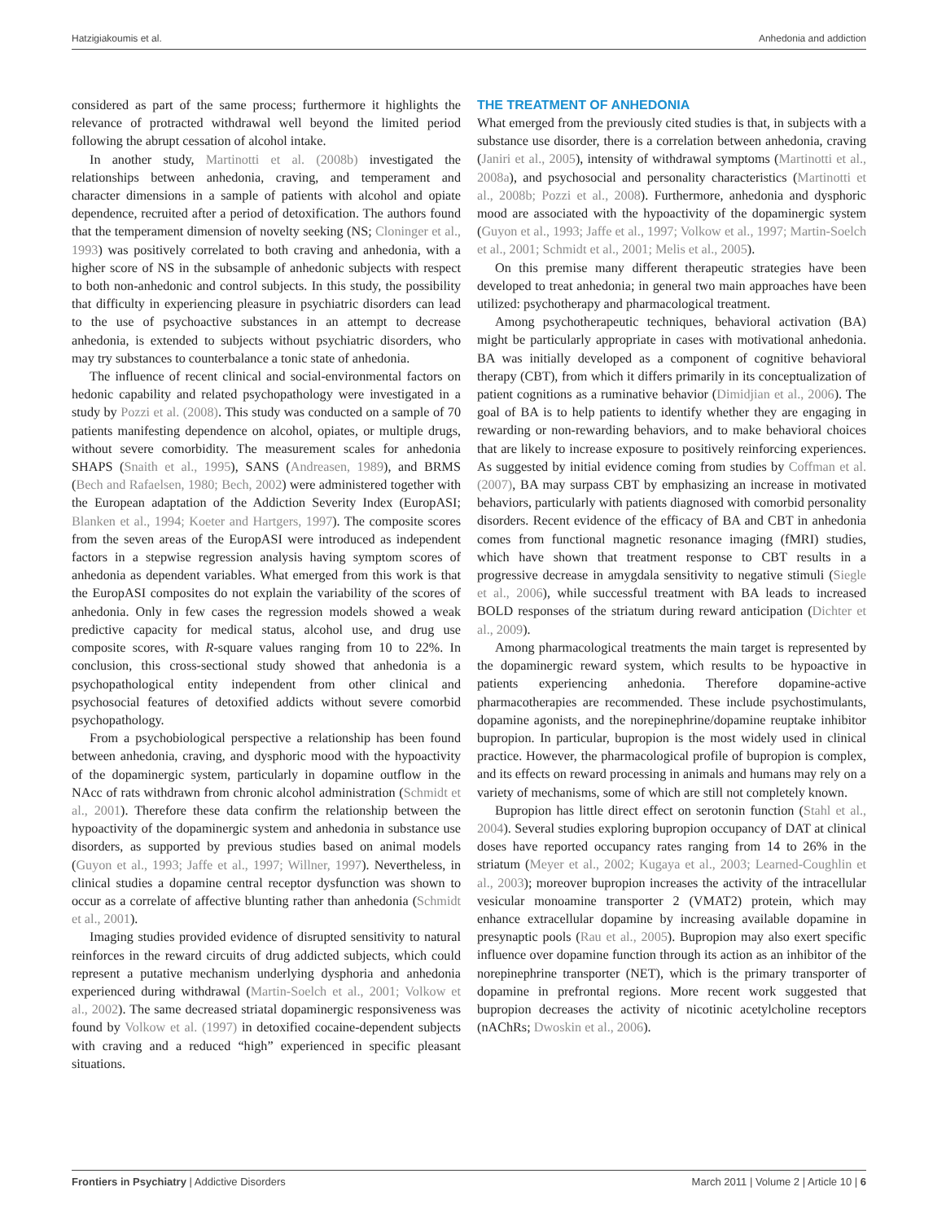Hatzigiakoumis et al. Anhedonia and addiction
considered as part of the same process; furthermore it highlights the relevance of protracted withdrawal well beyond the limited period following the abrupt cessation of alcohol intake.
In another study, Martinotti et al. (2008b) investigated the relationships between anhedonia, craving, and temperament and character dimensions in a sample of patients with alcohol and opiate dependence, recruited after a period of detoxification. The authors found that the temperament dimension of novelty seeking (NS; Cloninger et al., 1993) was positively correlated to both craving and anhedonia, with a higher score of NS in the subsample of anhedonic subjects with respect to both non-anhedonic and control subjects. In this study, the possibility that difficulty in experiencing pleasure in psychiatric disorders can lead to the use of psychoactive substances in an attempt to decrease anhedonia, is extended to subjects without psychiatric disorders, who may try substances to counterbalance a tonic state of anhedonia.
The influence of recent clinical and social-environmental factors on hedonic capability and related psychopathology were investigated in a study by Pozzi et al. (2008). This study was conducted on a sample of 70 patients manifesting dependence on alcohol, opiates, or multiple drugs, without severe comorbidity. The measurement scales for anhedonia SHAPS (Snaith et al., 1995), SANS (Andreasen, 1989), and BRMS (Bech and Rafaelsen, 1980; Bech, 2002) were administered together with the European adaptation of the Addiction Severity Index (EuropASI; Blanken et al., 1994; Koeter and Hartgers, 1997). The composite scores from the seven areas of the EuropASI were introduced as independent factors in a stepwise regression analysis having symptom scores of anhedonia as dependent variables. What emerged from this work is that the EuropASI composites do not explain the variability of the scores of anhedonia. Only in few cases the regression models showed a weak predictive capacity for medical status, alcohol use, and drug use composite scores, with R-square values ranging from 10 to 22%. In conclusion, this cross-sectional study showed that anhedonia is a psychopathological entity independent from other clinical and psychosocial features of detoxified addicts without severe comorbid psychopathology.
From a psychobiological perspective a relationship has been found between anhedonia, craving, and dysphoric mood with the hypoactivity of the dopaminergic system, particularly in dopamine outflow in the NAcc of rats withdrawn from chronic alcohol administration (Schmidt et al., 2001). Therefore these data confirm the relationship between the hypoactivity of the dopaminergic system and anhedonia in substance use disorders, as supported by previous studies based on animal models (Guyon et al., 1993; Jaffe et al., 1997; Willner, 1997). Nevertheless, in clinical studies a dopamine central receptor dysfunction was shown to occur as a correlate of affective blunting rather than anhedonia (Schmidt et al., 2001).
Imaging studies provided evidence of disrupted sensitivity to natural reinforces in the reward circuits of drug addicted subjects, which could represent a putative mechanism underlying dysphoria and anhedonia experienced during withdrawal (Martin-Soelch et al., 2001; Volkow et al., 2002). The same decreased striatal dopaminergic responsiveness was found by Volkow et al. (1997) in detoxified cocaine-dependent subjects with craving and a reduced “high” experienced in specific pleasant situations.
THE TREATMENT OF ANHEDONIA
What emerged from the previously cited studies is that, in subjects with a substance use disorder, there is a correlation between anhedonia, craving (Janiri et al., 2005), intensity of withdrawal symptoms (Martinotti et al., 2008a), and psychosocial and personality characteristics (Martinotti et al., 2008b; Pozzi et al., 2008). Furthermore, anhedonia and dysphoric mood are associated with the hypoactivity of the dopaminergic system (Guyon et al., 1993; Jaffe et al., 1997; Volkow et al., 1997; Martin-Soelch et al., 2001; Schmidt et al., 2001; Melis et al., 2005).
On this premise many different therapeutic strategies have been developed to treat anhedonia; in general two main approaches have been utilized: psychotherapy and pharmacological treatment.
Among psychotherapeutic techniques, behavioral activation (BA) might be particularly appropriate in cases with motivational anhedonia. BA was initially developed as a component of cognitive behavioral therapy (CBT), from which it differs primarily in its conceptualization of patient cognitions as a ruminative behavior (Dimidjian et al., 2006). The goal of BA is to help patients to identify whether they are engaging in rewarding or non-rewarding behaviors, and to make behavioral choices that are likely to increase exposure to positively reinforcing experiences. As suggested by initial evidence coming from studies by Coffman et al. (2007), BA may surpass CBT by emphasizing an increase in motivated behaviors, particularly with patients diagnosed with comorbid personality disorders. Recent evidence of the efficacy of BA and CBT in anhedonia comes from functional magnetic resonance imaging (fMRI) studies, which have shown that treatment response to CBT results in a progressive decrease in amygdala sensitivity to negative stimuli (Siegle et al., 2006), while successful treatment with BA leads to increased BOLD responses of the striatum during reward anticipation (Dichter et al., 2009).
Among pharmacological treatments the main target is represented by the dopaminergic reward system, which results to be hypoactive in patients experiencing anhedonia. Therefore dopamine-active pharmacotherapies are recommended. These include psychostimulants, dopamine agonists, and the norepinephrine/dopamine reuptake inhibitor bupropion. In particular, bupropion is the most widely used in clinical practice. However, the pharmacological profile of bupropion is complex, and its effects on reward processing in animals and humans may rely on a variety of mechanisms, some of which are still not completely known.
Bupropion has little direct effect on serotonin function (Stahl et al., 2004). Several studies exploring bupropion occupancy of DAT at clinical doses have reported occupancy rates ranging from 14 to 26% in the striatum (Meyer et al., 2002; Kugaya et al., 2003; Learned-Coughlin et al., 2003); moreover bupropion increases the activity of the intracellular vesicular monoamine transporter 2 (VMAT2) protein, which may enhance extracellular dopamine by increasing available dopamine in presynaptic pools (Rau et al., 2005). Bupropion may also exert specific influence over dopamine function through its action as an inhibitor of the norepinephrine transporter (NET), which is the primary transporter of dopamine in prefrontal regions. More recent work suggested that bupropion decreases the activity of nicotinic acetylcholine receptors (nAChRs; Dwoskin et al., 2006).
Frontiers in Psychiatry | Addictive Disorders March 2011 | Volume 2 | Article 10 | 6